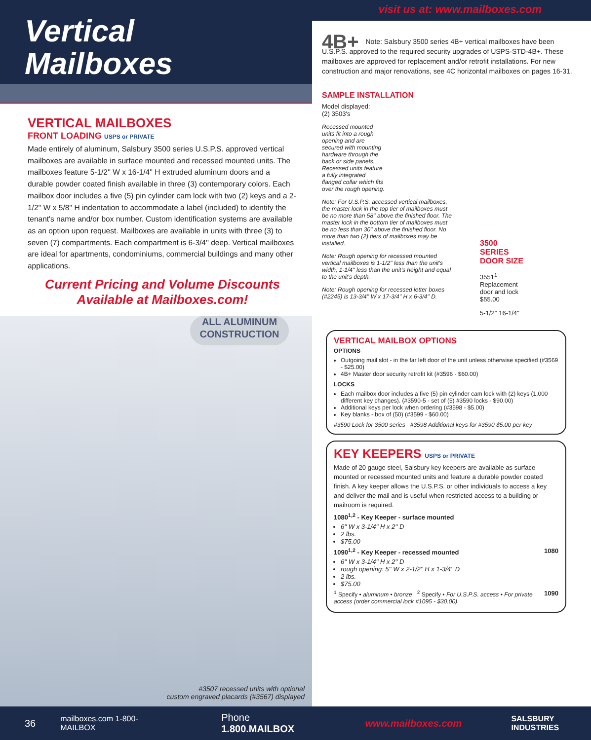Vertical
Mailboxes
VERTICAL MAILBOXES
FRONT LOADING USPS or PRIVATE
Made entirely of aluminum, Salsbury 3500 series U.S.P.S. approved vertical mailboxes are available in surface mounted and recessed mounted units. The mailboxes feature 5-1/2'' W x 16-1/4'' H extruded aluminum doors and a durable powder coated finish available in three (3) contemporary colors. Each mailbox door includes a five (5) pin cylinder cam lock with two (2) keys and a 2-1/2'' W x 5/8'' H indentation to accommodate a label (included) to identify the tenant's name and/or box number. Custom identification systems are available as an option upon request. Mailboxes are available in units with three (3) to seven (7) compartments. Each compartment is 6-3/4'' deep. Vertical mailboxes are ideal for apartments, condominiums, commercial buildings and many other applications.
Current Pricing and Volume Discounts
Available at Mailboxes.com!
ALL ALUMINUM
CONSTRUCTION
#3507 recessed units with optional
custom engraved placards (#3567) displayed
visit us at: www.mailboxes.com
4B+ Note: Salsbury 3500 series 4B+ vertical mailboxes have been U.S.P.S. approved to the required security upgrades of USPS-STD-4B+. These mailboxes are approved for replacement and/or retrofit installations. For new construction and major renovations, see 4C horizontal mailboxes on pages 16-31.
SAMPLE INSTALLATION
Model displayed:
(2) 3503's
Recessed mounted units fit into a rough opening and are secured with mounting hardware through the back or side panels. Recessed units feature a fully integrated flanged collar which fits over the rough opening.
Note: For U.S.P.S. accessed vertical mailboxes, the master lock in the top tier of mailboxes must be no more than 58'' above the finished floor. The master lock in the bottom tier of mailboxes must be no less than 30'' above the finished floor. No more than two (2) tiers of mailboxes may be installed.
Note: Rough opening for recessed mounted vertical mailboxes is 1-1/2'' less than the unit's width, 1-1/4'' less than the unit's height and equal to the unit's depth.
Note: Rough opening for recessed letter boxes (#2245) is 13-3/4'' W x 17-3/4'' H x 6-3/4'' D.
3500
SERIES
DOOR SIZE
3551<sup>1</sup>
Replacement
door and lock
$55.00
5-1/2'' 16-1/4''
VERTICAL MAILBOX OPTIONS
OPTIONS
Outgoing mail slot - in the far left door of the unit unless otherwise specified (#3569 - $25.00)
4B+ Master door security retrofit kit (#3596 - $60.00)
LOCKS
Each mailbox door includes a five (5) pin cylinder cam lock with (2) keys (1,000 different key changes). (#3590-5 - set of (5) #3590 locks - $90.00)
Additional keys per lock when ordering (#3598 - $5.00)
Key blanks - box of (50) (#3599 - $60.00)
#3590 Lock for 3500 series #3598 Additional keys for #3590 $5.00 per key
KEY KEEPERS USPS or PRIVATE
Made of 20 gauge steel, Salsbury key keepers are available as surface mounted or recessed mounted units and feature a durable powder coated finish. A key keeper allows the U.S.P.S. or other individuals to access a key and deliver the mail and is useful when restricted access to a building or mailroom is required.
1080<sup>1,2</sup> - Key Keeper - surface mounted
6'' W x 3-1/4'' H x 2'' D
2 lbs.
$75.00
1080 1090<sup>1,2</sup> - Key Keeper - recessed mounted
6'' W x 3-1/4'' H x 2'' D
rough opening: 5'' W x 2-1/2'' H x 1-3/4'' D
2 lbs.
$75.00
1090
<sup>1</sup> Specify • aluminum • bronze <sup>2</sup> Specify • For U.S.P.S. access • For private access (order commercial lock #1095 - $30.00)
36 mailboxes.com 1-800-MAILBOX Phone 1.800.MAILBOX www.mailboxes.com SALSBURY INDUSTRIES